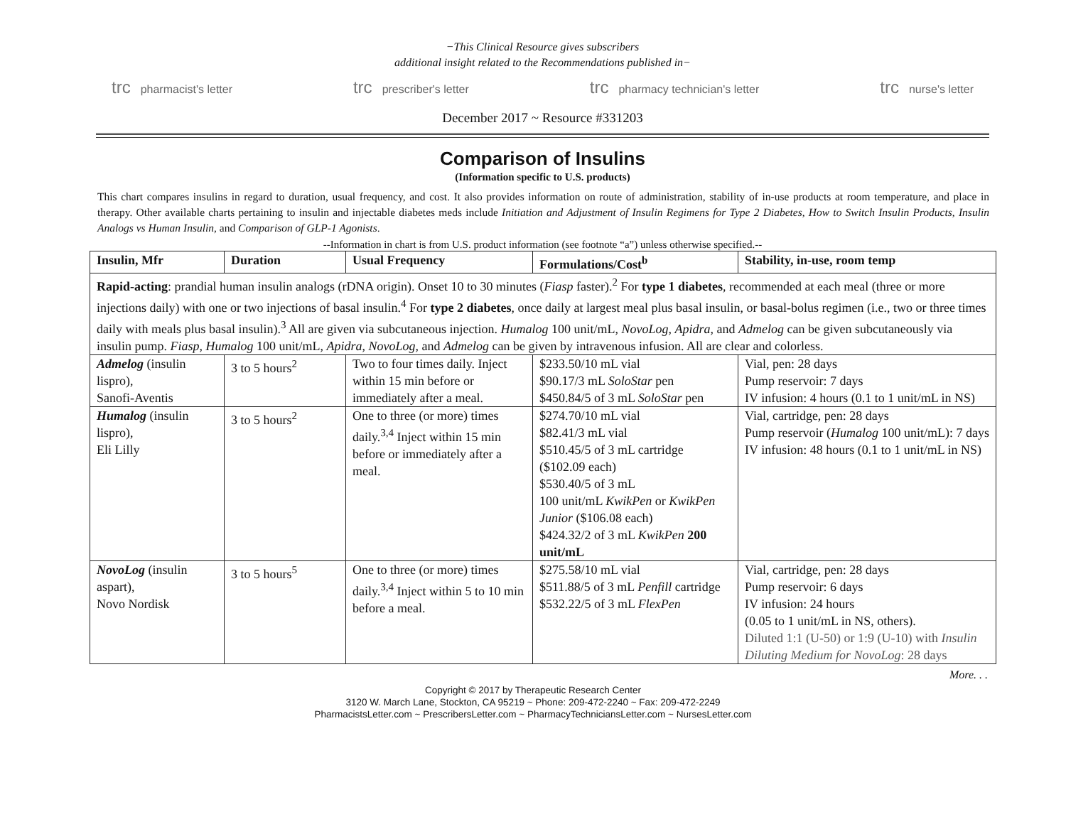−This Clinical Resource gives subscribers
additional insight related to the Recommendations published in−
trc pharmacist's letter trc prescriber's letter trc pharmacy technician's letter trc nurse's letter
December 2017 ~ Resource #331203
Comparison of Insulins
(Information specific to U.S. products)
This chart compares insulins in regard to duration, usual frequency, and cost. It also provides information on route of administration, stability of in-use products at room temperature, and place in therapy. Other available charts pertaining to insulin and injectable diabetes meds include Initiation and Adjustment of Insulin Regimens for Type 2 Diabetes, How to Switch Insulin Products, Insulin Analogs vs Human Insulin, and Comparison of GLP-1 Agonists.
--Information in chart is from U.S. product information (see footnote “a”) unless otherwise specified.--
| Insulin, Mfr | Duration | Usual Frequency | Formulations/Cost<sup>b</sup> | Stability, in-use, room temp |
| --- | --- | --- | --- | --- |
| Rapid-acting : prandial human insulin analogs (rDNA origin). Onset 10 to 30 minutes ( Fiasp faster).<sup>2</sup> For type 1 diabetes , recommended at each meal (three or more injections daily) with one or two injections of basal insulin.<sup>4</sup> For type 2 diabetes , once daily at largest meal plus basal insulin, or basal-bolus regimen (i.e., two or three times daily with meals plus basal insulin).<sup>3</sup> All are given via subcutaneous injection. Humalog 100 unit/mL, NovoLog , Apidra , and Admelog can be given subcutaneously via insulin pump. Fiasp , Humalog 100 unit/mL, Apidra , NovoLog , and Admelog can be given by intravenous infusion. All are clear and colorless. | | | | |
| Admelog (insulin lispro), Sanofi-Aventis | 3 to 5 hours<sup>2</sup> | Two to four times daily. Inject within 15 min before or immediately after a meal. | $233.50/10 mL vial $90.17/3 mL SoloStar pen $450.84/5 of 3 mL SoloStar pen | Vial, pen: 28 days Pump reservoir: 7 days IV infusion: 4 hours (0.1 to 1 unit/mL in NS) |
| Humalog (insulin lispro), Eli Lilly | 3 to 5 hours<sup>2</sup> | One to three (or more) times daily.<sup>3,4</sup> Inject within 15 min before or immediately after a meal. | $274.70/10 mL vial $82.41/3 mL vial $510.45/5 of 3 mL cartridge ($102.09 each) $530.40/5 of 3 mL 100 unit/mL KwikPen or KwikPen Junior ($106.08 each) $424.32/2 of 3 mL KwikPen 200 unit/mL | Vial, cartridge, pen: 28 days Pump reservoir ( Humalog 100 unit/mL): 7 days IV infusion: 48 hours (0.1 to 1 unit/mL in NS) |
| NovoLog (insulin aspart), Novo Nordisk | 3 to 5 hours<sup>5</sup> | One to three (or more) times daily.<sup>3,4</sup> Inject within 5 to 10 min before a meal. | $275.58/10 mL vial $511.88/5 of 3 mL Penfill cartridge $532.22/5 of 3 mL FlexPen | Vial, cartridge, pen: 28 days Pump reservoir: 6 days IV infusion: 24 hours (0.05 to 1 unit/mL in NS, others). Diluted 1:1 (U-50) or 1:9 (U-10) with Insulin Diluting Medium for NovoLog : 28 days |
More. . .
Copyright © 2017 by Therapeutic Research Center
3120 W. March Lane, Stockton, CA 95219 ~ Phone: 209-472-2240 ~ Fax: 209-472-2249
PharmacistsLetter.com ~ PrescribersLetter.com ~ PharmacyTechniciansLetter.com ~ NursesLetter.com